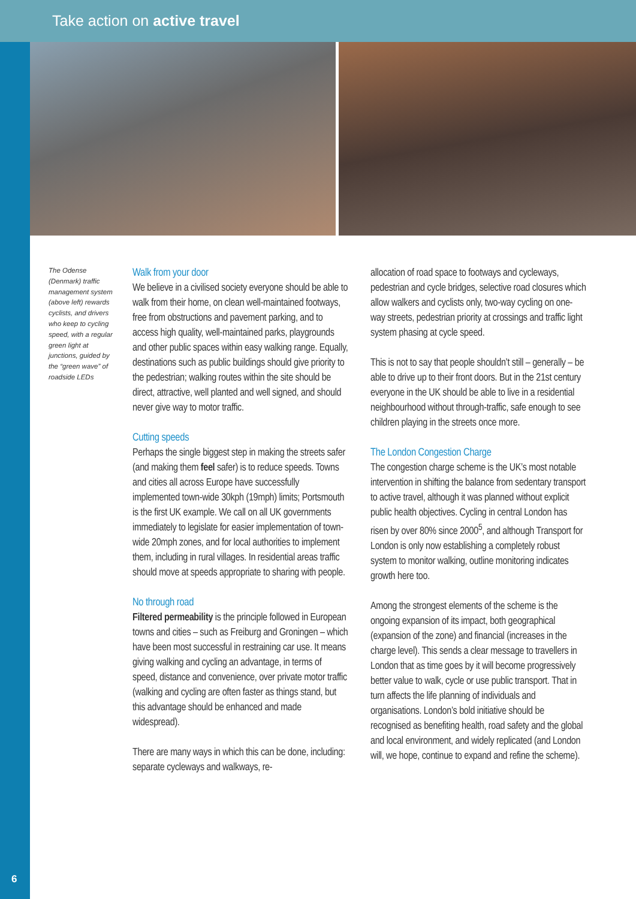Take action on active travel
The Odense (Denmark) traffic management system (above left) rewards cyclists, and drivers who keep to cycling speed, with a regular green light at junctions, guided by the “green wave” of roadside LEDs
Walk from your door
We believe in a civilised society everyone should be able to walk from their home, on clean well-maintained footways, free from obstructions and pavement parking, and to access high quality, well-maintained parks, playgrounds and other public spaces within easy walking range. Equally, destinations such as public buildings should give priority to the pedestrian; walking routes within the site should be direct, attractive, well planted and well signed, and should never give way to motor traffic.
Cutting speeds
Perhaps the single biggest step in making the streets safer (and making them feel safer) is to reduce speeds. Towns and cities all across Europe have successfully implemented town-wide 30kph (19mph) limits; Portsmouth is the first UK example. We call on all UK governments immediately to legislate for easier implementation of town-wide 20mph zones, and for local authorities to implement them, including in rural villages. In residential areas traffic should move at speeds appropriate to sharing with people.
No through road
Filtered permeability is the principle followed in European towns and cities – such as Freiburg and Groningen – which have been most successful in restraining car use. It means giving walking and cycling an advantage, in terms of speed, distance and convenience, over private motor traffic (walking and cycling are often faster as things stand, but this advantage should be enhanced and made widespread).
There are many ways in which this can be done, including: separate cycleways and walkways, re-
allocation of road space to footways and cycleways, pedestrian and cycle bridges, selective road closures which allow walkers and cyclists only, two-way cycling on one-way streets, pedestrian priority at crossings and traffic light system phasing at cycle speed.
This is not to say that people shouldn’t still – generally – be able to drive up to their front doors. But in the 21st century everyone in the UK should be able to live in a residential neighbourhood without through-traffic, safe enough to see children playing in the streets once more.
The London Congestion Charge
The congestion charge scheme is the UK’s most notable intervention in shifting the balance from sedentary transport to active travel, although it was planned without explicit public health objectives. Cycling in central London has risen by over 80% since 2000<sup>5</sup>, and although Transport for London is only now establishing a completely robust system to monitor walking, outline monitoring indicates growth here too.
Among the strongest elements of the scheme is the ongoing expansion of its impact, both geographical (expansion of the zone) and financial (increases in the charge level). This sends a clear message to travellers in London that as time goes by it will become progressively better value to walk, cycle or use public transport. That in turn affects the life planning of individuals and organisations. London’s bold initiative should be recognised as benefiting health, road safety and the global and local environment, and widely replicated (and London will, we hope, continue to expand and refine the scheme).
6